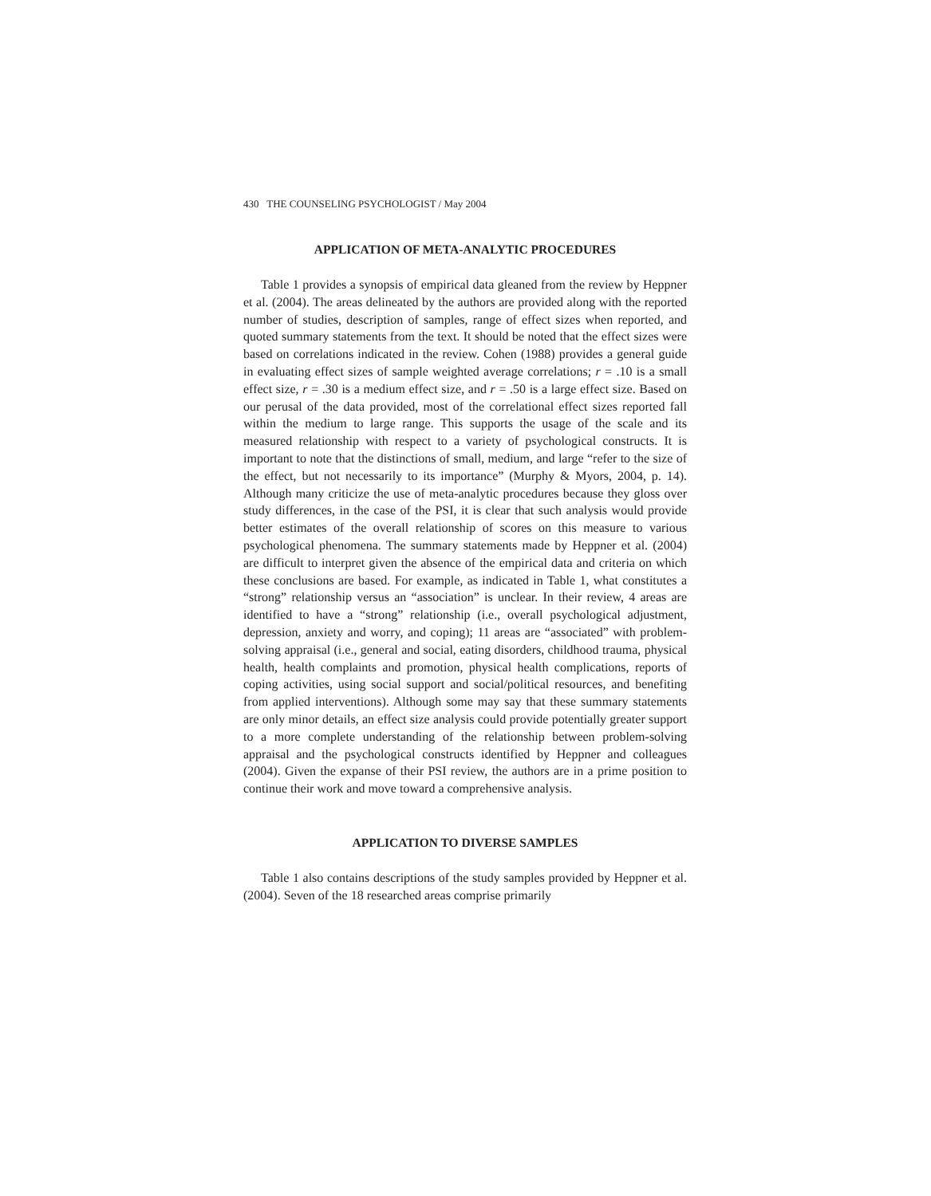430 THE COUNSELING PSYCHOLOGIST / May 2004
APPLICATION OF META-ANALYTIC PROCEDURES
Table 1 provides a synopsis of empirical data gleaned from the review by Heppner et al. (2004). The areas delineated by the authors are provided along with the reported number of studies, description of samples, range of effect sizes when reported, and quoted summary statements from the text. It should be noted that the effect sizes were based on correlations indicated in the review. Cohen (1988) provides a general guide in evaluating effect sizes of sample weighted average correlations; r = .10 is a small effect size, r = .30 is a medium effect size, and r = .50 is a large effect size. Based on our perusal of the data provided, most of the correlational effect sizes reported fall within the medium to large range. This supports the usage of the scale and its measured relationship with respect to a variety of psychological constructs. It is important to note that the distinctions of small, medium, and large “refer to the size of the effect, but not necessarily to its importance” (Murphy & Myors, 2004, p. 14). Although many criticize the use of meta-analytic procedures because they gloss over study differences, in the case of the PSI, it is clear that such analysis would provide better estimates of the overall relationship of scores on this measure to various psychological phenomena. The summary statements made by Heppner et al. (2004) are difficult to interpret given the absence of the empirical data and criteria on which these conclusions are based. For example, as indicated in Table 1, what constitutes a “strong” relationship versus an “association” is unclear. In their review, 4 areas are identified to have a “strong” relationship (i.e., overall psychological adjustment, depression, anxiety and worry, and coping); 11 areas are “associated” with problem-solving appraisal (i.e., general and social, eating disorders, childhood trauma, physical health, health complaints and promotion, physical health complications, reports of coping activities, using social support and social/political resources, and benefiting from applied interventions). Although some may say that these summary statements are only minor details, an effect size analysis could provide potentially greater support to a more complete understanding of the relationship between problem-solving appraisal and the psychological constructs identified by Heppner and colleagues (2004). Given the expanse of their PSI review, the authors are in a prime position to continue their work and move toward a comprehensive analysis.
APPLICATION TO DIVERSE SAMPLES
Table 1 also contains descriptions of the study samples provided by Heppner et al. (2004). Seven of the 18 researched areas comprise primarily